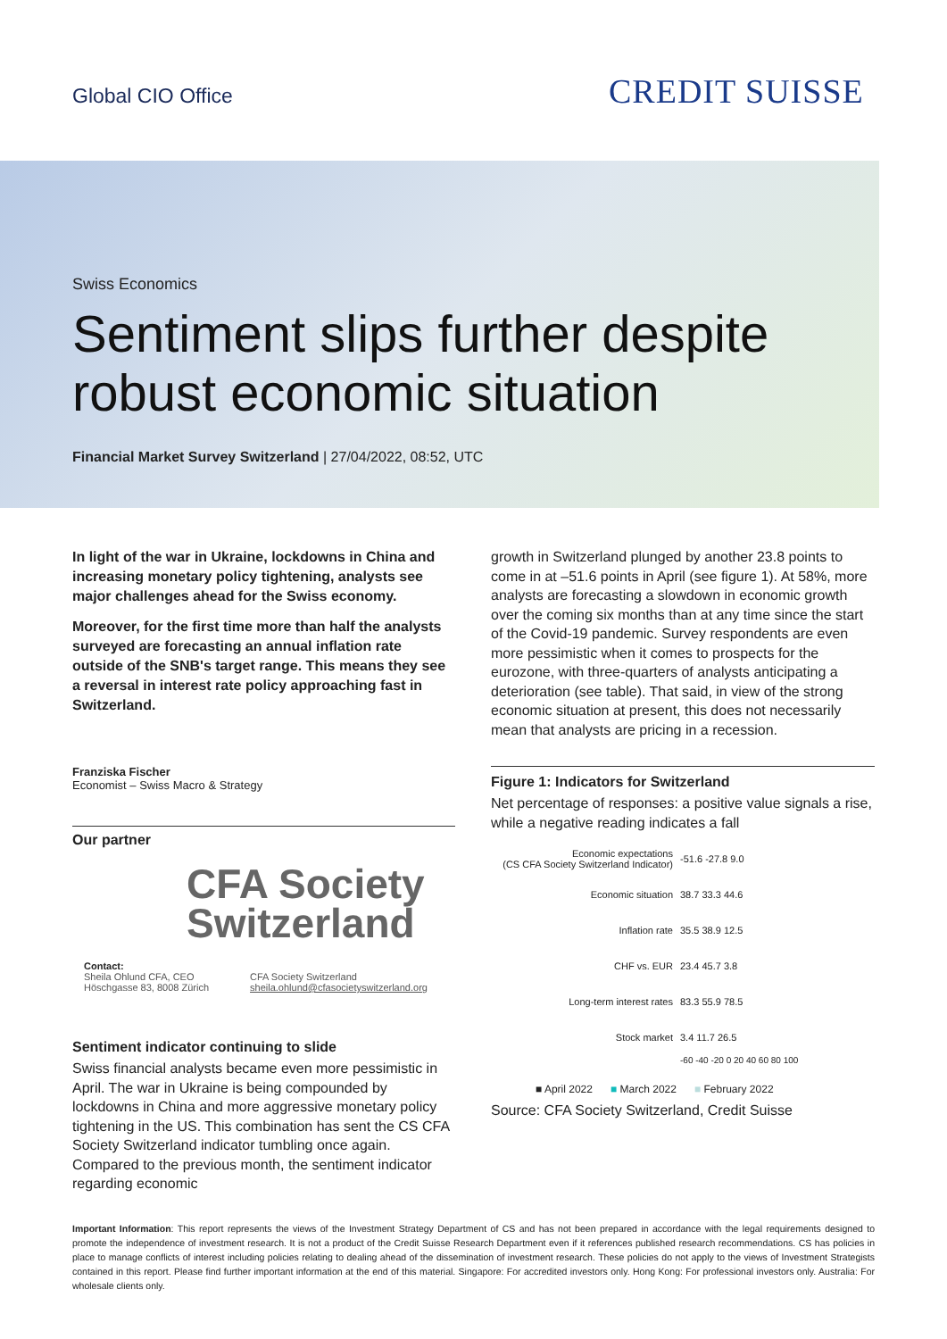Global CIO Office CREDIT SUISSE
Swiss Economics
Sentiment slips further despite robust economic situation
Financial Market Survey Switzerland | 27/04/2022, 08:52, UTC
In light of the war in Ukraine, lockdowns in China and increasing monetary policy tightening, analysts see major challenges ahead for the Swiss economy.
Moreover, for the first time more than half the analysts surveyed are forecasting an annual inflation rate outside of the SNB's target range. This means they see a reversal in interest rate policy approaching fast in Switzerland.
Franziska Fischer
Economist – Swiss Macro & Strategy
Our partner
CFA Society
Switzerland
Contact:
Sheila Ohlund CFA, CEO
Höschgasse 83, 8008 Zürich
CFA Society Switzerland
sheila.ohlund@cfasocietyswitzerland.org
Sentiment indicator continuing to slide
Swiss financial analysts became even more pessimistic in April. The war in Ukraine is being compounded by lockdowns in China and more aggressive monetary policy tightening in the US. This combination has sent the CS CFA Society Switzerland indicator tumbling once again. Compared to the previous month, the sentiment indicator regarding economic
growth in Switzerland plunged by another 23.8 points to come in at –51.6 points in April (see figure 1). At 58%, more analysts are forecasting a slowdown in economic growth over the coming six months than at any time since the start of the Covid-19 pandemic. Survey respondents are even more pessimistic when it comes to prospects for the eurozone, with three-quarters of analysts anticipating a deterioration (see table). That said, in view of the strong economic situation at present, this does not necessarily mean that analysts are pricing in a recession.
Figure 1: Indicators for Switzerland
Net percentage of responses: a positive value signals a rise, while a negative reading indicates a fall
| Economic expectations (CS CFA Society Switzerland Indicator) | -51.6 -27.8 9.0 |
| Economic situation | 38.7 33.3 44.6 |
| Inflation rate | 35.5 38.9 12.5 |
| CHF vs. EUR | 23.4 45.7 3.8 |
| Long-term interest rates | 83.3 55.9 78.5 |
| Stock market | 3.4 11.7 26.5 |
| | -60 -40 -20 0 20 40 60 80 100 |
■ April 2022 ■ March 2022 ■ February 2022
Source: CFA Society Switzerland, Credit Suisse
Important Information: This report represents the views of the Investment Strategy Department of CS and has not been prepared in accordance with the legal requirements designed to promote the independence of investment research. It is not a product of the Credit Suisse Research Department even if it references published research recommendations. CS has policies in place to manage conflicts of interest including policies relating to dealing ahead of the dissemination of investment research. These policies do not apply to the views of Investment Strategists contained in this report. Please find further important information at the end of this material. Singapore: For accredited investors only. Hong Kong: For professional investors only. Australia: For wholesale clients only.